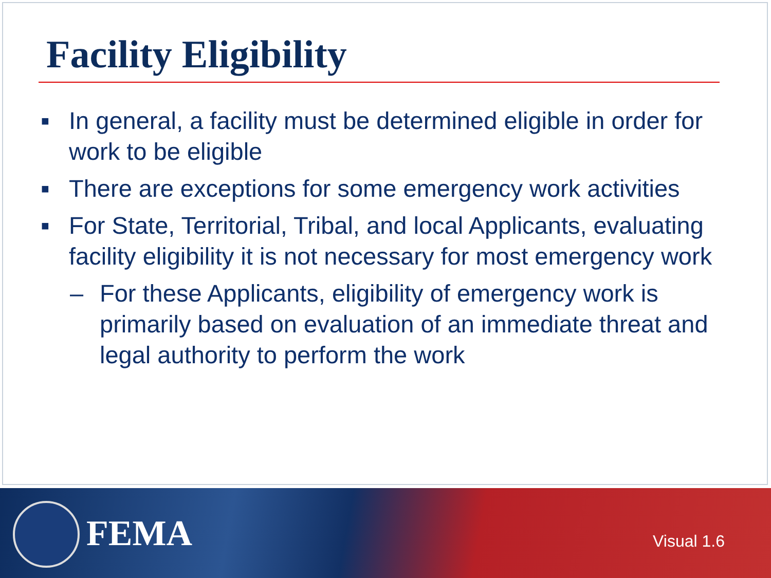Facility Eligibility
■ In general, a facility must be determined eligible in order for work to be eligible
■ There are exceptions for some emergency work activities
■ For State, Territorial, Tribal, and local Applicants, evaluating facility eligibility it is not necessary for most emergency work
– For these Applicants, eligibility of emergency work is primarily based on evaluation of an immediate threat and legal authority to perform the work
FEMA Visual 1.6